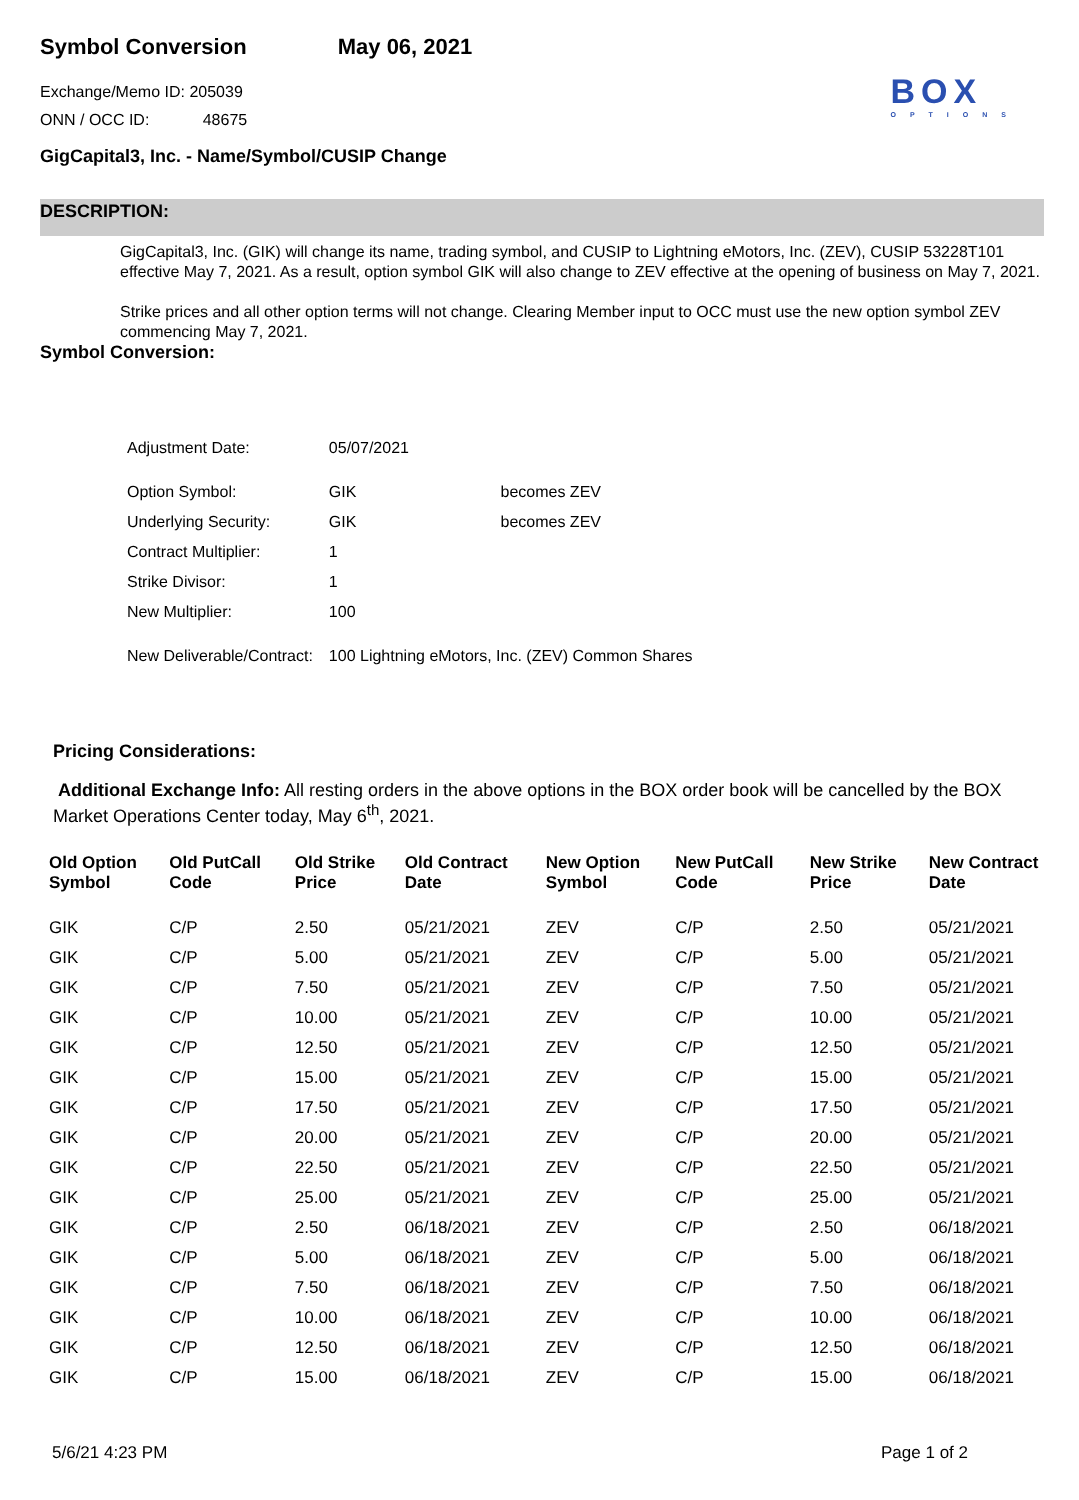Symbol Conversion May 06, 2021
BOX
OPTIONS
Exchange/Memo ID: 205039
ONN / OCC ID: 48675
GigCapital3, Inc. - Name/Symbol/CUSIP Change
DESCRIPTION:
GigCapital3, Inc. (GIK) will change its name, trading symbol, and CUSIP to Lightning eMotors, Inc. (ZEV), CUSIP 53228T101 effective May 7, 2021. As a result, option symbol GIK will also change to ZEV effective at the opening of business on May 7, 2021.
Strike prices and all other option terms will not change. Clearing Member input to OCC must use the new option symbol ZEV commencing May 7, 2021.
Symbol Conversion:
| Adjustment Date: | 05/07/2021 | |
| Option Symbol: | GIK | becomes ZEV |
| Underlying Security: | GIK | becomes ZEV |
| Contract Multiplier: | 1 | |
| Strike Divisor: | 1 | |
| New Multiplier: | 100 | |
| New Deliverable/Contract: | 100 Lightning eMotors, Inc. (ZEV) Common Shares | |
Pricing Considerations:
Additional Exchange Info: All resting orders in the above options in the BOX order book will be cancelled by the BOX Market Operations Center today, May 6<sup>th</sup>, 2021.
| Old Option Symbol | Old PutCall Code | Old Strike Price | Old Contract Date | New Option Symbol | New PutCall Code | New Strike Price | New Contract Date |
| --- | --- | --- | --- | --- | --- | --- | --- |
| GIK | C/P | 2.50 | 05/21/2021 | ZEV | C/P | 2.50 | 05/21/2021 |
| GIK | C/P | 5.00 | 05/21/2021 | ZEV | C/P | 5.00 | 05/21/2021 |
| GIK | C/P | 7.50 | 05/21/2021 | ZEV | C/P | 7.50 | 05/21/2021 |
| GIK | C/P | 10.00 | 05/21/2021 | ZEV | C/P | 10.00 | 05/21/2021 |
| GIK | C/P | 12.50 | 05/21/2021 | ZEV | C/P | 12.50 | 05/21/2021 |
| GIK | C/P | 15.00 | 05/21/2021 | ZEV | C/P | 15.00 | 05/21/2021 |
| GIK | C/P | 17.50 | 05/21/2021 | ZEV | C/P | 17.50 | 05/21/2021 |
| GIK | C/P | 20.00 | 05/21/2021 | ZEV | C/P | 20.00 | 05/21/2021 |
| GIK | C/P | 22.50 | 05/21/2021 | ZEV | C/P | 22.50 | 05/21/2021 |
| GIK | C/P | 25.00 | 05/21/2021 | ZEV | C/P | 25.00 | 05/21/2021 |
| GIK | C/P | 2.50 | 06/18/2021 | ZEV | C/P | 2.50 | 06/18/2021 |
| GIK | C/P | 5.00 | 06/18/2021 | ZEV | C/P | 5.00 | 06/18/2021 |
| GIK | C/P | 7.50 | 06/18/2021 | ZEV | C/P | 7.50 | 06/18/2021 |
| GIK | C/P | 10.00 | 06/18/2021 | ZEV | C/P | 10.00 | 06/18/2021 |
| GIK | C/P | 12.50 | 06/18/2021 | ZEV | C/P | 12.50 | 06/18/2021 |
| GIK | C/P | 15.00 | 06/18/2021 | ZEV | C/P | 15.00 | 06/18/2021 |
5/6/21 4:23 PM Page 1 of 2